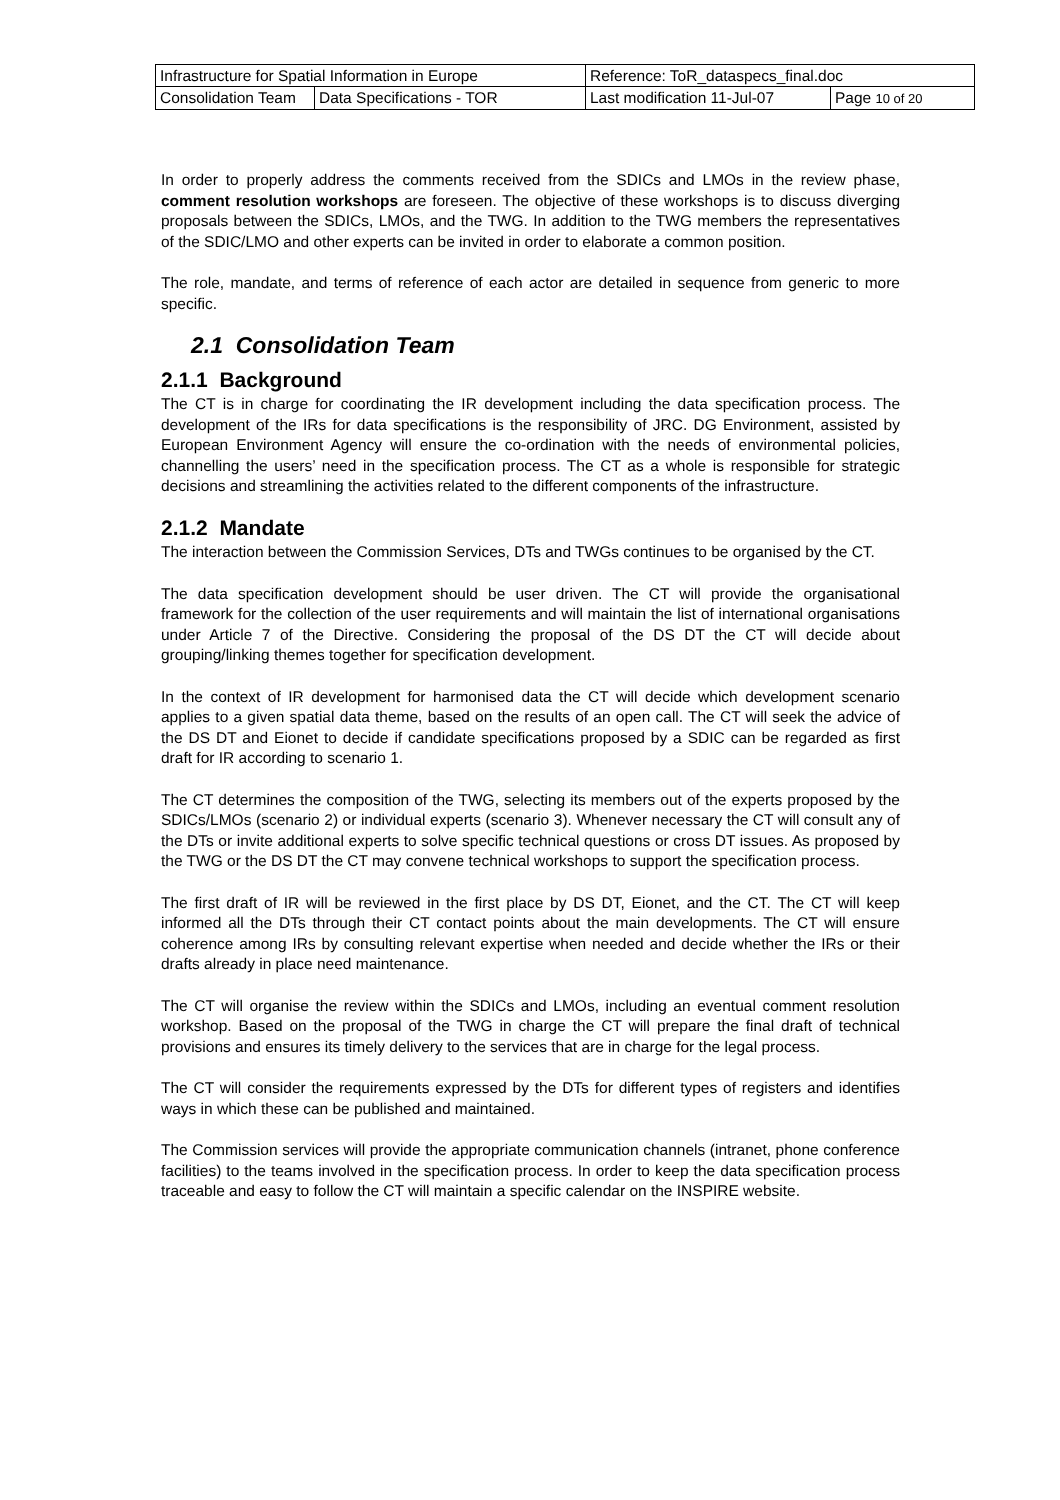| Infrastructure for Spatial Information in Europe | | Reference: ToR_dataspecs_final.doc | |
| Consolidation Team | Data Specifications - TOR | Last modification 11-Jul-07 | Page 10 of 20 |
In order to properly address the comments received from the SDICs and LMOs in the review phase, comment resolution workshops are foreseen. The objective of these workshops is to discuss diverging proposals between the SDICs, LMOs, and the TWG. In addition to the TWG members the representatives of the SDIC/LMO and other experts can be invited in order to elaborate a common position.
The role, mandate, and terms of reference of each actor are detailed in sequence from generic to more specific.
2.1 Consolidation Team
2.1.1 Background
The CT is in charge for coordinating the IR development including the data specification process. The development of the IRs for data specifications is the responsibility of JRC. DG Environment, assisted by European Environment Agency will ensure the co-ordination with the needs of environmental policies, channelling the users’ need in the specification process. The CT as a whole is responsible for strategic decisions and streamlining the activities related to the different components of the infrastructure.
2.1.2 Mandate
The interaction between the Commission Services, DTs and TWGs continues to be organised by the CT.
The data specification development should be user driven. The CT will provide the organisational framework for the collection of the user requirements and will maintain the list of international organisations under Article 7 of the Directive. Considering the proposal of the DS DT the CT will decide about grouping/linking themes together for specification development.
In the context of IR development for harmonised data the CT will decide which development scenario applies to a given spatial data theme, based on the results of an open call. The CT will seek the advice of the DS DT and Eionet to decide if candidate specifications proposed by a SDIC can be regarded as first draft for IR according to scenario 1.
The CT determines the composition of the TWG, selecting its members out of the experts proposed by the SDICs/LMOs (scenario 2) or individual experts (scenario 3). Whenever necessary the CT will consult any of the DTs or invite additional experts to solve specific technical questions or cross DT issues. As proposed by the TWG or the DS DT the CT may convene technical workshops to support the specification process.
The first draft of IR will be reviewed in the first place by DS DT, Eionet, and the CT. The CT will keep informed all the DTs through their CT contact points about the main developments. The CT will ensure coherence among IRs by consulting relevant expertise when needed and decide whether the IRs or their drafts already in place need maintenance.
The CT will organise the review within the SDICs and LMOs, including an eventual comment resolution workshop. Based on the proposal of the TWG in charge the CT will prepare the final draft of technical provisions and ensures its timely delivery to the services that are in charge for the legal process.
The CT will consider the requirements expressed by the DTs for different types of registers and identifies ways in which these can be published and maintained.
The Commission services will provide the appropriate communication channels (intranet, phone conference facilities) to the teams involved in the specification process. In order to keep the data specification process traceable and easy to follow the CT will maintain a specific calendar on the INSPIRE website.